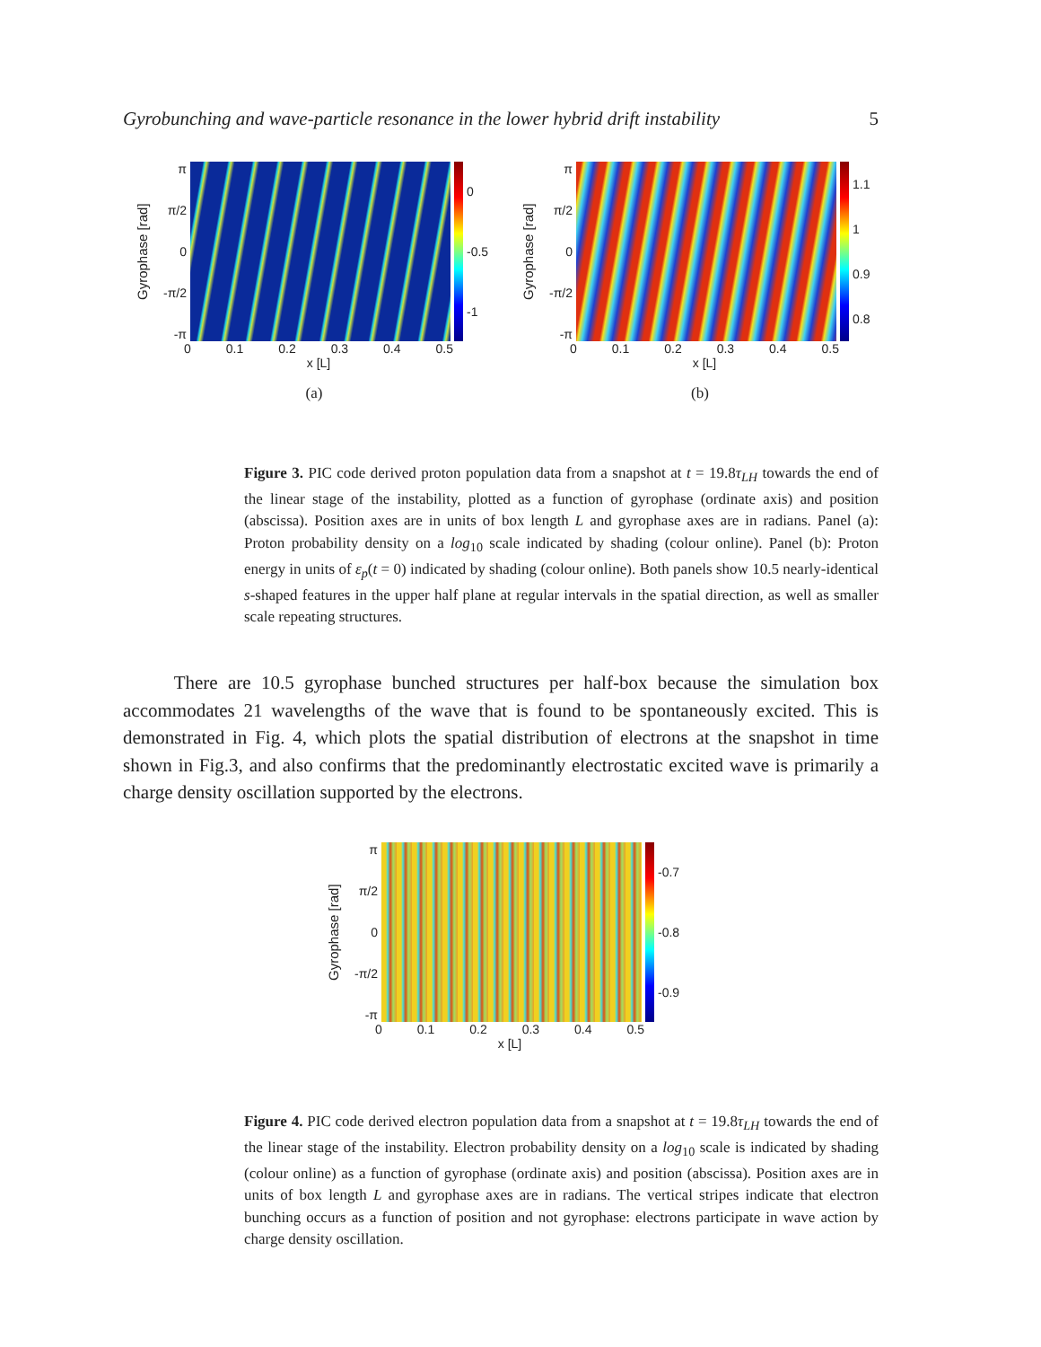Gyrobunching and wave-particle resonance in the lower hybrid drift instability 5
Gyrophase [rad]
π
π/2
0
-π/2
-π
0
-0.5
-1
0 0.1 0.2 0.3 0.4 0.5
x [L]
(a)
Gyrophase [rad]
π
π/2
0
-π/2
-π
1.1
1
0.9
0.8
0 0.1 0.2 0.3 0.4 0.5
x [L]
(b)
Figure 3. PIC code derived proton population data from a snapshot at t = 19.8τ<sub>LH</sub> towards the end of the linear stage of the instability, plotted as a function of gyrophase (ordinate axis) and position (abscissa). Position axes are in units of box length L and gyrophase axes are in radians. Panel (a): Proton probability density on a log<sub>10</sub> scale indicated by shading (colour online). Panel (b): Proton energy in units of ε<sub>p</sub>(t = 0) indicated by shading (colour online). Both panels show 10.5 nearly-identical s-shaped features in the upper half plane at regular intervals in the spatial direction, as well as smaller scale repeating structures.
There are 10.5 gyrophase bunched structures per half-box because the simulation box accommodates 21 wavelengths of the wave that is found to be spontaneously excited. This is demonstrated in Fig. 4, which plots the spatial distribution of electrons at the snapshot in time shown in Fig.3, and also confirms that the predominantly electrostatic excited wave is primarily a charge density oscillation supported by the electrons.
Gyrophase [rad]
π
π/2
0
-π/2
-π
-0.7
-0.8
-0.9
0 0.1 0.2 0.3 0.4 0.5
x [L]
Figure 4. PIC code derived electron population data from a snapshot at t = 19.8τ<sub>LH</sub> towards the end of the linear stage of the instability. Electron probability density on a log<sub>10</sub> scale is indicated by shading (colour online) as a function of gyrophase (ordinate axis) and position (abscissa). Position axes are in units of box length L and gyrophase axes are in radians. The vertical stripes indicate that electron bunching occurs as a function of position and not gyrophase: electrons participate in wave action by charge density oscillation.